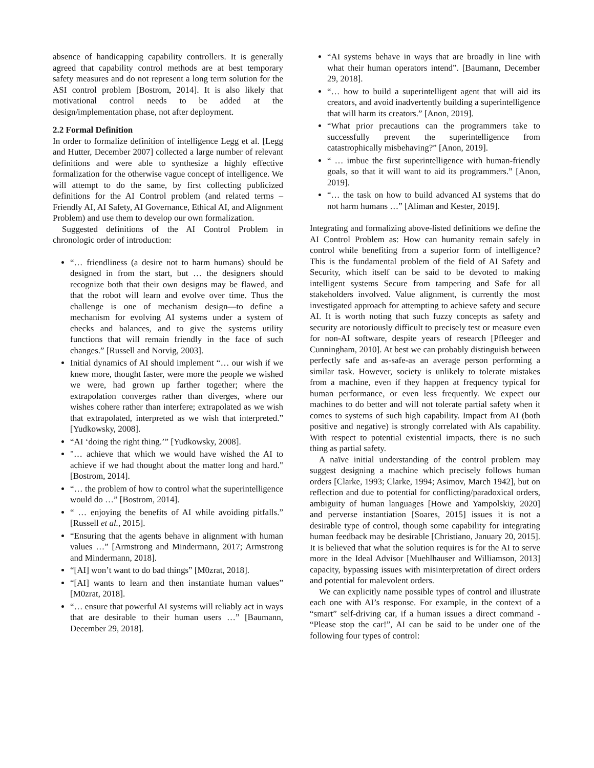absence of handicapping capability controllers. It is generally agreed that capability control methods are at best temporary safety measures and do not represent a long term solution for the ASI control problem [Bostrom, 2014]. It is also likely that motivational control needs to be added at the design/implementation phase, not after deployment.
2.2 Formal Definition
In order to formalize definition of intelligence Legg et al. [Legg and Hutter, December 2007] collected a large number of relevant definitions and were able to synthesize a highly effective formalization for the otherwise vague concept of intelligence. We will attempt to do the same, by first collecting publicized definitions for the AI Control problem (and related terms – Friendly AI, AI Safety, AI Governance, Ethical AI, and Alignment Problem) and use them to develop our own formalization.
Suggested definitions of the AI Control Problem in chronologic order of introduction:
“… friendliness (a desire not to harm humans) should be designed in from the start, but … the designers should recognize both that their own designs may be flawed, and that the robot will learn and evolve over time. Thus the challenge is one of mechanism design—to define a mechanism for evolving AI systems under a system of checks and balances, and to give the systems utility functions that will remain friendly in the face of such changes.” [Russell and Norvig, 2003].
Initial dynamics of AI should implement “… our wish if we knew more, thought faster, were more the people we wished we were, had grown up farther together; where the extrapolation converges rather than diverges, where our wishes cohere rather than interfere; extrapolated as we wish that extrapolated, interpreted as we wish that interpreted.” [Yudkowsky, 2008].
“AI ‘doing the right thing.’” [Yudkowsky, 2008].
"… achieve that which we would have wished the AI to achieve if we had thought about the matter long and hard." [Bostrom, 2014].
“… the problem of how to control what the superintelligence would do …” [Bostrom, 2014].
“ … enjoying the benefits of AI while avoiding pitfalls.” [Russell et al., 2015].
“Ensuring that the agents behave in alignment with human values …” [Armstrong and Mindermann, 2017; Armstrong and Mindermann, 2018].
“[AI] won’t want to do bad things” [M0zrat, 2018].
“[AI] wants to learn and then instantiate human values” [M0zrat, 2018].
“… ensure that powerful AI systems will reliably act in ways that are desirable to their human users …” [Baumann, December 29, 2018].
“AI systems behave in ways that are broadly in line with what their human operators intend”. [Baumann, December 29, 2018].
“… how to build a superintelligent agent that will aid its creators, and avoid inadvertently building a superintelligence that will harm its creators.” [Anon, 2019].
“What prior precautions can the programmers take to successfully prevent the superintelligence from catastrophically misbehaving?” [Anon, 2019].
“ … imbue the first superintelligence with human-friendly goals, so that it will want to aid its programmers.” [Anon, 2019].
“… the task on how to build advanced AI systems that do not harm humans …” [Aliman and Kester, 2019].
Integrating and formalizing above-listed definitions we define the AI Control Problem as: How can humanity remain safely in control while benefiting from a superior form of intelligence? This is the fundamental problem of the field of AI Safety and Security, which itself can be said to be devoted to making intelligent systems Secure from tampering and Safe for all stakeholders involved. Value alignment, is currently the most investigated approach for attempting to achieve safety and secure AI. It is worth noting that such fuzzy concepts as safety and security are notoriously difficult to precisely test or measure even for non-AI software, despite years of research [Pfleeger and Cunningham, 2010]. At best we can probably distinguish between perfectly safe and as-safe-as an average person performing a similar task. However, society is unlikely to tolerate mistakes from a machine, even if they happen at frequency typical for human performance, or even less frequently. We expect our machines to do better and will not tolerate partial safety when it comes to systems of such high capability. Impact from AI (both positive and negative) is strongly correlated with AIs capability. With respect to potential existential impacts, there is no such thing as partial safety.
A naïve initial understanding of the control problem may suggest designing a machine which precisely follows human orders [Clarke, 1993; Clarke, 1994; Asimov, March 1942], but on reflection and due to potential for conflicting/paradoxical orders, ambiguity of human languages [Howe and Yampolskiy, 2020] and perverse instantiation [Soares, 2015] issues it is not a desirable type of control, though some capability for integrating human feedback may be desirable [Christiano, January 20, 2015]. It is believed that what the solution requires is for the AI to serve more in the Ideal Advisor [Muehlhauser and Williamson, 2013] capacity, bypassing issues with misinterpretation of direct orders and potential for malevolent orders.
We can explicitly name possible types of control and illustrate each one with AI’s response. For example, in the context of a “smart” self-driving car, if a human issues a direct command - “Please stop the car!”, AI can be said to be under one of the following four types of control: